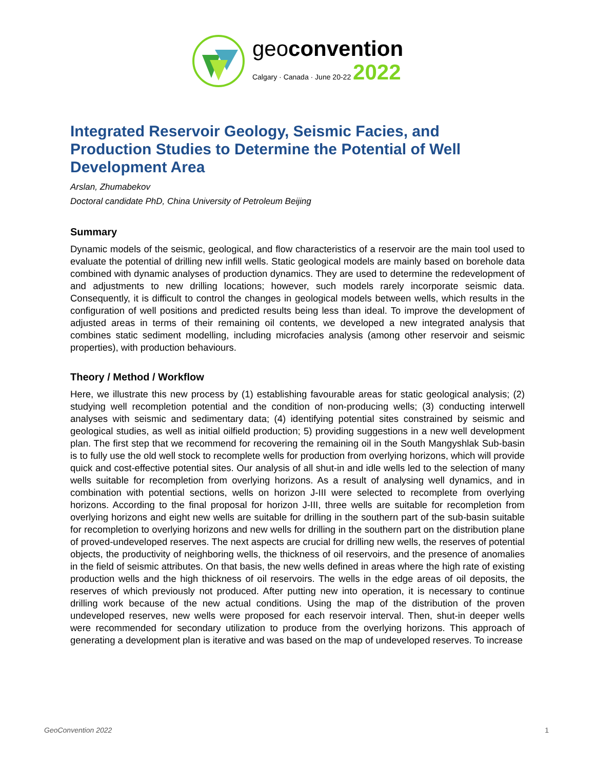geoconvention
Calgary · Canada · June 20-22 2022
Integrated Reservoir Geology, Seismic Facies, and Production Studies to Determine the Potential of Well Development Area
Arslan, Zhumabekov
Doctoral candidate PhD, China University of Petroleum Beijing
Summary
Dynamic models of the seismic, geological, and flow characteristics of a reservoir are the main tool used to evaluate the potential of drilling new infill wells. Static geological models are mainly based on borehole data combined with dynamic analyses of production dynamics. They are used to determine the redevelopment of and adjustments to new drilling locations; however, such models rarely incorporate seismic data. Consequently, it is difficult to control the changes in geological models between wells, which results in the configuration of well positions and predicted results being less than ideal. To improve the development of adjusted areas in terms of their remaining oil contents, we developed a new integrated analysis that combines static sediment modelling, including microfacies analysis (among other reservoir and seismic properties), with production behaviours.
Theory / Method / Workflow
Here, we illustrate this new process by (1) establishing favourable areas for static geological analysis; (2) studying well recompletion potential and the condition of non-producing wells; (3) conducting interwell analyses with seismic and sedimentary data; (4) identifying potential sites constrained by seismic and geological studies, as well as initial oilfield production; 5) providing suggestions in a new well development plan. The first step that we recommend for recovering the remaining oil in the South Mangyshlak Sub-basin is to fully use the old well stock to recomplete wells for production from overlying horizons, which will provide quick and cost-effective potential sites. Our analysis of all shut-in and idle wells led to the selection of many wells suitable for recompletion from overlying horizons. As a result of analysing well dynamics, and in combination with potential sections, wells on horizon J-III were selected to recomplete from overlying horizons. According to the final proposal for horizon J-III, three wells are suitable for recompletion from overlying horizons and eight new wells are suitable for drilling in the southern part of the sub-basin suitable for recompletion to overlying horizons and new wells for drilling in the southern part on the distribution plane of proved-undeveloped reserves. The next aspects are crucial for drilling new wells, the reserves of potential objects, the productivity of neighboring wells, the thickness of oil reservoirs, and the presence of anomalies in the field of seismic attributes. On that basis, the new wells defined in areas where the high rate of existing production wells and the high thickness of oil reservoirs. The wells in the edge areas of oil deposits, the reserves of which previously not produced. After putting new into operation, it is necessary to continue drilling work because of the new actual conditions. Using the map of the distribution of the proven undeveloped reserves, new wells were proposed for each reservoir interval. Then, shut-in deeper wells were recommended for secondary utilization to produce from the overlying horizons. This approach of generating a development plan is iterative and was based on the map of undeveloped reserves. To increase
GeoConvention 2022 1